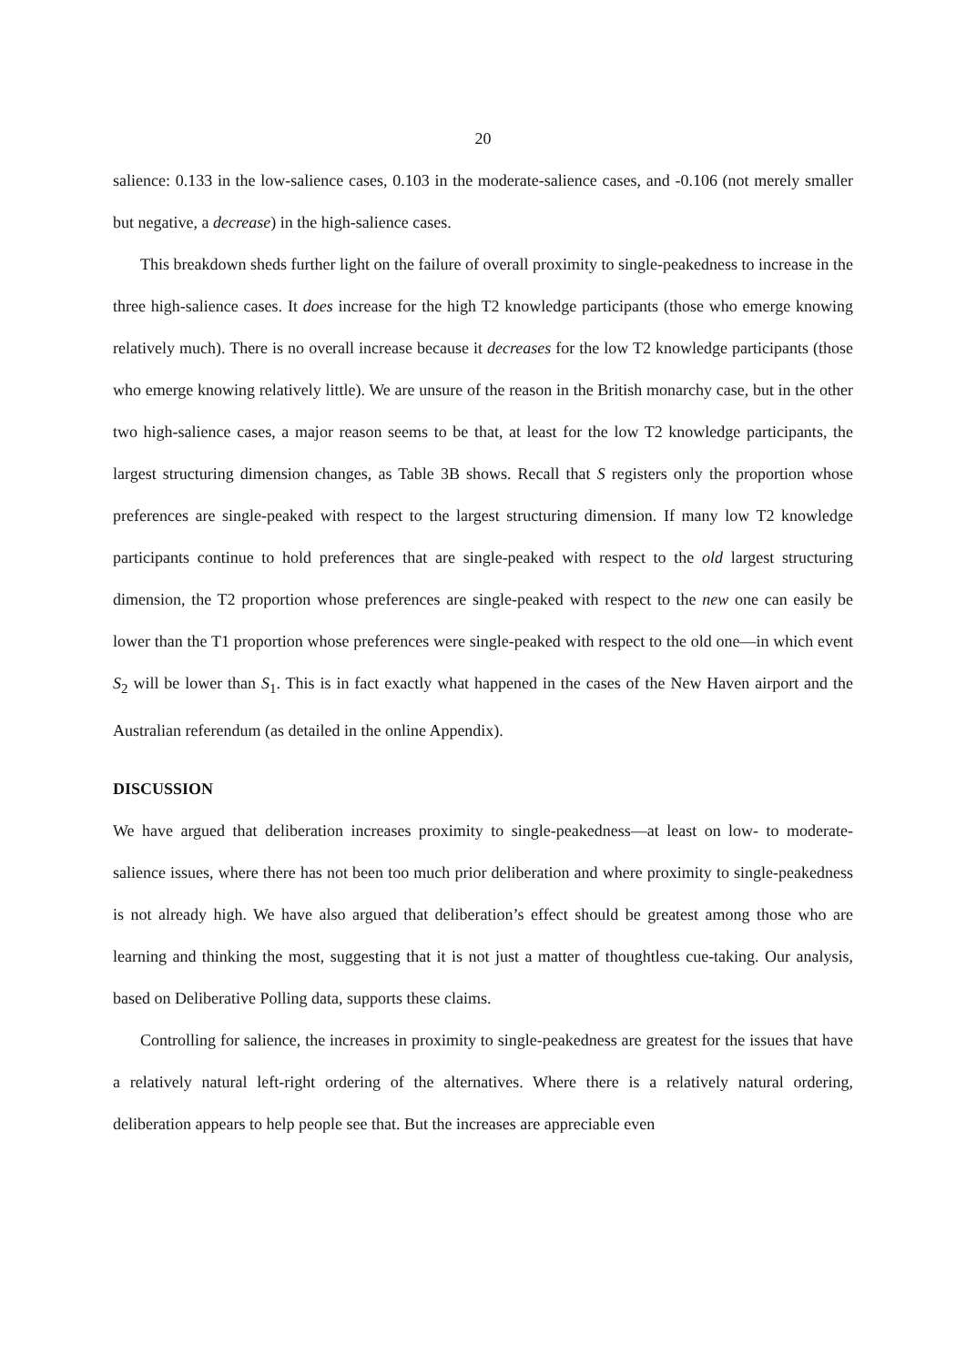20
salience: 0.133 in the low-salience cases, 0.103 in the moderate-salience cases, and -0.106 (not merely smaller but negative, a decrease) in the high-salience cases.
This breakdown sheds further light on the failure of overall proximity to single-peakedness to increase in the three high-salience cases. It does increase for the high T2 knowledge participants (those who emerge knowing relatively much). There is no overall increase because it decreases for the low T2 knowledge participants (those who emerge knowing relatively little). We are unsure of the reason in the British monarchy case, but in the other two high-salience cases, a major reason seems to be that, at least for the low T2 knowledge participants, the largest structuring dimension changes, as Table 3B shows. Recall that S registers only the proportion whose preferences are single-peaked with respect to the largest structuring dimension. If many low T2 knowledge participants continue to hold preferences that are single-peaked with respect to the old largest structuring dimension, the T2 proportion whose preferences are single-peaked with respect to the new one can easily be lower than the T1 proportion whose preferences were single-peaked with respect to the old one—in which event S<sub>2</sub> will be lower than S<sub>1</sub>. This is in fact exactly what happened in the cases of the New Haven airport and the Australian referendum (as detailed in the online Appendix).
DISCUSSION
We have argued that deliberation increases proximity to single-peakedness—at least on low- to moderate-salience issues, where there has not been too much prior deliberation and where proximity to single-peakedness is not already high. We have also argued that deliberation’s effect should be greatest among those who are learning and thinking the most, suggesting that it is not just a matter of thoughtless cue-taking. Our analysis, based on Deliberative Polling data, supports these claims.
Controlling for salience, the increases in proximity to single-peakedness are greatest for the issues that have a relatively natural left-right ordering of the alternatives. Where there is a relatively natural ordering, deliberation appears to help people see that. But the increases are appreciable even